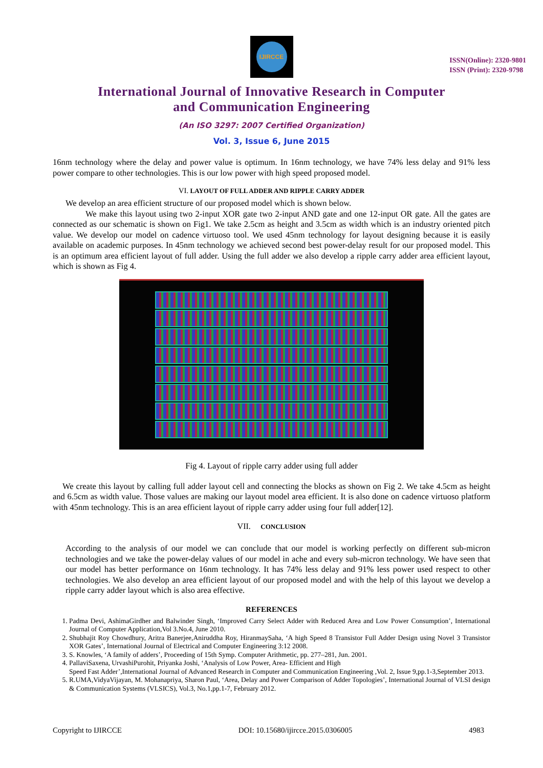IJIRCCE
ISSN(Online): 2320-9801
ISSN (Print): 2320-9798
International Journal of Innovative Research in Computer
and Communication Engineering
(An ISO 3297: 2007 Certified Organization)
Vol. 3, Issue 6, June 2015
16nm technology where the delay and power value is optimum. In 16nm technology, we have 74% less delay and 91% less power compare to other technologies. This is our low power with high speed proposed model.
VI. LAYOUT OF FULL ADDER AND RIPPLE CARRY ADDER
We develop an area efficient structure of our proposed model which is shown below.
We make this layout using two 2-input XOR gate two 2-input AND gate and one 12-input OR gate. All the gates are connected as our schematic is shown on Fig1. We take 2.5cm as height and 3.5cm as width which is an industry oriented pitch value. We develop our model on cadence virtuoso tool. We used 45nm technology for layout designing because it is easily available on academic purposes. In 45nm technology we achieved second best power-delay result for our proposed model. This is an optimum area efficient layout of full adder. Using the full adder we also develop a ripple carry adder area efficient layout, which is shown as Fig 4.
Fig 4. Layout of ripple carry adder using full adder
We create this layout by calling full adder layout cell and connecting the blocks as shown on Fig 2. We take 4.5cm as height and 6.5cm as width value. Those values are making our layout model area efficient. It is also done on cadence virtuoso platform with 45nm technology. This is an area efficient layout of ripple carry adder using four full adder[12].
VII. CONCLUSION
According to the analysis of our model we can conclude that our model is working perfectly on different sub-micron technologies and we take the power-delay values of our model in ache and every sub-micron technology. We have seen that our model has better performance on 16nm technology. It has 74% less delay and 91% less power used respect to other technologies. We also develop an area efficient layout of our proposed model and with the help of this layout we develop a ripple carry adder layout which is also area effective.
REFERENCES
1. Padma Devi, AshimaGirdher and Balwinder Singh, ‘Improved Carry Select Adder with Reduced Area and Low Power Consumption’, International Journal of Computer Application,Vol 3.No.4, June 2010.
2. Shubhajit Roy Chowdhury, Aritra Banerjee,Aniruddha Roy, HiranmaySaha, ‘A high Speed 8 Transistor Full Adder Design using Novel 3 Transistor XOR Gates’, International Journal of Electrical and Computer Engineering 3:12 2008.
3. S. Knowles, ‘A family of adders’, Proceeding of 15th Symp. Computer Arithmetic, pp. 277–281, Jun. 2001.
4. PallaviSaxena, UrvashiPurohit, Priyanka Joshi, ‘Analysis of Low Power, Area- Efficient and High
Speed Fast Adder’,International Journal of Advanced Research in Computer and Communication Engineering ,Vol. 2, Issue 9,pp.1-3,September 2013.
5. R.UMA,VidyaVijayan, M. Mohanapriya, Sharon Paul, ‘Area, Delay and Power Comparison of Adder Topologies’, International Journal of VLSI design & Communication Systems (VLSICS), Vol.3, No.1,pp.1-7, February 2012.
Copyright to IJIRCCE DOI: 10.15680/ijircce.2015.0306005 4983